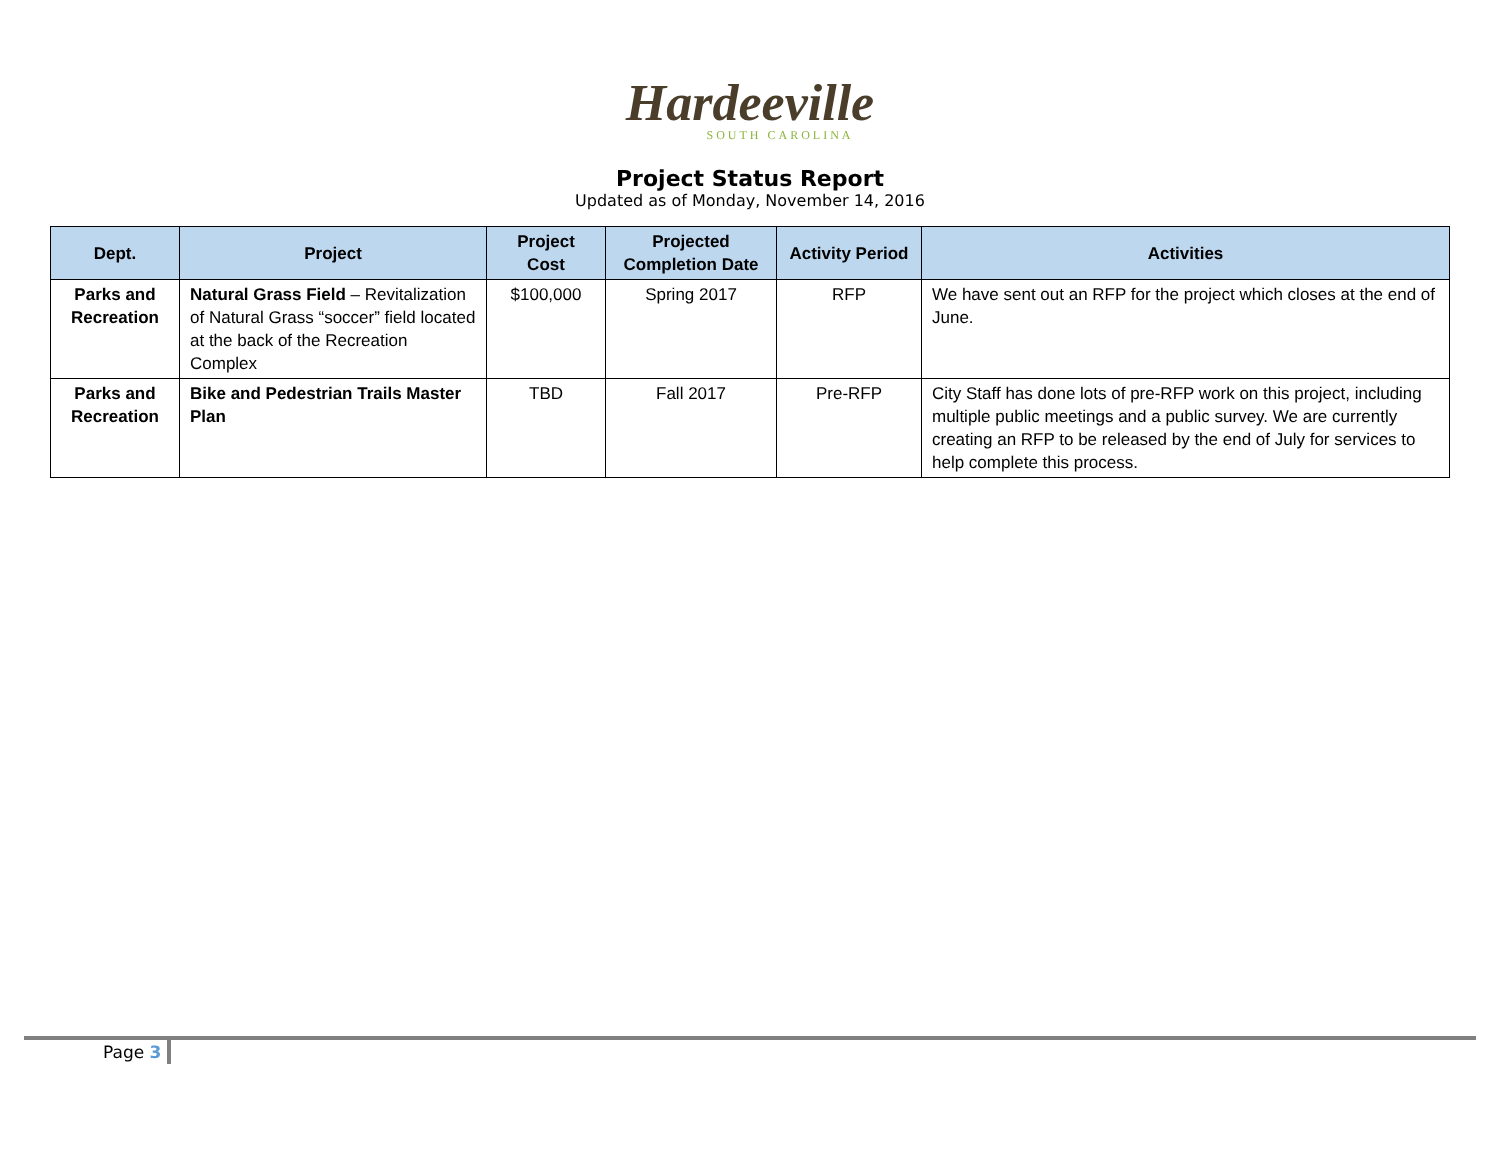Hardeeville
SOUTH CAROLINA
Project Status Report
Updated as of Monday, November 14, 2016
| Dept. | Project | Project Cost | Projected Completion Date | Activity Period | Activities |
| --- | --- | --- | --- | --- | --- |
| Parks and Recreation | Natural Grass Field – Revitalization of Natural Grass “soccer” field located at the back of the Recreation Complex | $100,000 | Spring 2017 | RFP | We have sent out an RFP for the project which closes at the end of June. |
| Parks and Recreation | Bike and Pedestrian Trails Master Plan | TBD | Fall 2017 | Pre-RFP | City Staff has done lots of pre-RFP work on this project, including multiple public meetings and a public survey. We are currently creating an RFP to be released by the end of July for services to help complete this process. |
Page 3